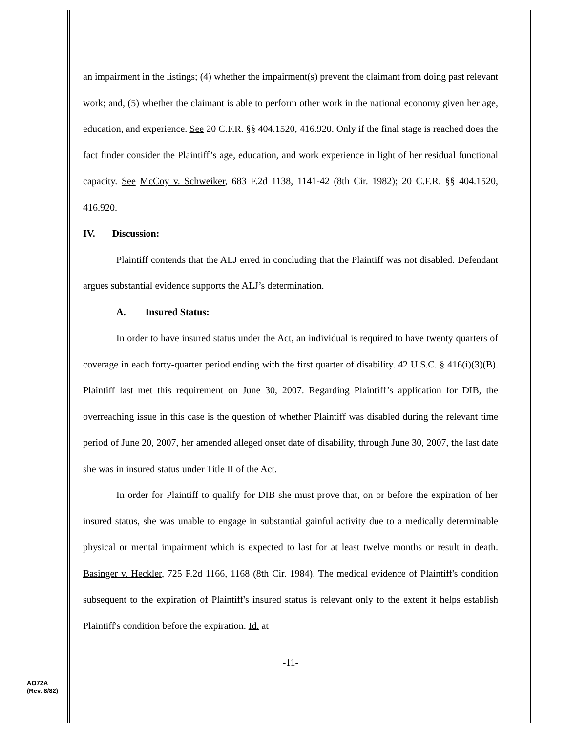an impairment in the listings; (4) whether the impairment(s) prevent the claimant from doing past relevant work; and, (5) whether the claimant is able to perform other work in the national economy given her age, education, and experience. See 20 C.F.R. §§ 404.1520, 416.920. Only if the final stage is reached does the fact finder consider the Plaintiff’s age, education, and work experience in light of her residual functional capacity. See McCoy v. Schweiker, 683 F.2d 1138, 1141-42 (8th Cir. 1982); 20 C.F.R. §§ 404.1520, 416.920.
IV. Discussion:
Plaintiff contends that the ALJ erred in concluding that the Plaintiff was not disabled. Defendant argues substantial evidence supports the ALJ’s determination.
A. Insured Status:
In order to have insured status under the Act, an individual is required to have twenty quarters of coverage in each forty-quarter period ending with the first quarter of disability. 42 U.S.C. § 416(i)(3)(B). Plaintiff last met this requirement on June 30, 2007. Regarding Plaintiff’s application for DIB, the overreaching issue in this case is the question of whether Plaintiff was disabled during the relevant time period of June 20, 2007, her amended alleged onset date of disability, through June 30, 2007, the last date she was in insured status under Title II of the Act.
In order for Plaintiff to qualify for DIB she must prove that, on or before the expiration of her insured status, she was unable to engage in substantial gainful activity due to a medically determinable physical or mental impairment which is expected to last for at least twelve months or result in death. Basinger v. Heckler, 725 F.2d 1166, 1168 (8th Cir. 1984). The medical evidence of Plaintiff's condition subsequent to the expiration of Plaintiff's insured status is relevant only to the extent it helps establish Plaintiff's condition before the expiration. Id. at
-11-
AO72A
(Rev. 8/82)